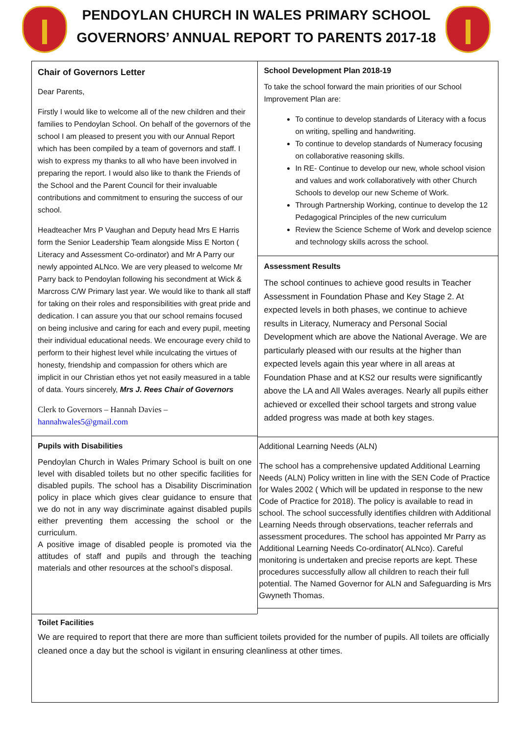PENDOYLAN CHURCH IN WALES PRIMARY SCHOOL
GOVERNORS’ ANNUAL REPORT TO PARENTS 2017-18
Chair of Governors Letter
Dear Parents,
Firstly I would like to welcome all of the new children and their families to Pendoylan School. On behalf of the governors of the school I am pleased to present you with our Annual Report which has been compiled by a team of governors and staff. I wish to express my thanks to all who have been involved in preparing the report. I would also like to thank the Friends of the School and the Parent Council for their invaluable contributions and commitment to ensuring the success of our school.
Headteacher Mrs P Vaughan and Deputy head Mrs E Harris form the Senior Leadership Team alongside Miss E Norton ( Literacy and Assessment Co-ordinator) and Mr A Parry our newly appointed ALNco. We are very pleased to welcome Mr Parry back to Pendoylan following his secondment at Wick & Marcross C/W Primary last year. We would like to thank all staff for taking on their roles and responsibilities with great pride and dedication. I can assure you that our school remains focused on being inclusive and caring for each and every pupil, meeting their individual educational needs. We encourage every child to perform to their highest level while inculcating the virtues of honesty, friendship and compassion for others which are implicit in our Christian ethos yet not easily measured in a table of data. Yours sincerely, Mrs J. Rees Chair of Governors
Clerk to Governors – Hannah Davies –
hannahwales5@gmail.com
Pupils with Disabilities
Pendoylan Church in Wales Primary School is built on one level with disabled toilets but no other specific facilities for disabled pupils. The school has a Disability Discrimination policy in place which gives clear guidance to ensure that we do not in any way discriminate against disabled pupils either preventing them accessing the school or the curriculum.
A positive image of disabled people is promoted via the attitudes of staff and pupils and through the teaching materials and other resources at the school’s disposal.
School Development Plan 2018-19
To take the school forward the main priorities of our School Improvement Plan are:
To continue to develop standards of Literacy with a focus on writing, spelling and handwriting.
To continue to develop standards of Numeracy focusing on collaborative reasoning skills.
In RE- Continue to develop our new, whole school vision and values and work collaboratively with other Church Schools to develop our new Scheme of Work.
Through Partnership Working, continue to develop the 12 Pedagogical Principles of the new curriculum
Review the Science Scheme of Work and develop science and technology skills across the school.
Assessment Results
The school continues to achieve good results in Teacher Assessment in Foundation Phase and Key Stage 2. At expected levels in both phases, we continue to achieve results in Literacy, Numeracy and Personal Social Development which are above the National Average. We are particularly pleased with our results at the higher than expected levels again this year where in all areas at Foundation Phase and at KS2 our results were significantly above the LA and All Wales averages. Nearly all pupils either achieved or excelled their school targets and strong value added progress was made at both key stages.
Additional Learning Needs (ALN)
The school has a comprehensive updated Additional Learning Needs (ALN) Policy written in line with the SEN Code of Practice for Wales 2002 ( Which will be updated in response to the new Code of Practice for 2018). The policy is available to read in school. The school successfully identifies children with Additional Learning Needs through observations, teacher referrals and assessment procedures. The school has appointed Mr Parry as Additional Learning Needs Co-ordinator( ALNco). Careful monitoring is undertaken and precise reports are kept. These procedures successfully allow all children to reach their full potential. The Named Governor for ALN and Safeguarding is Mrs Gwyneth Thomas.
Toilet Facilities
We are required to report that there are more than sufficient toilets provided for the number of pupils. All toilets are officially cleaned once a day but the school is vigilant in ensuring cleanliness at other times.